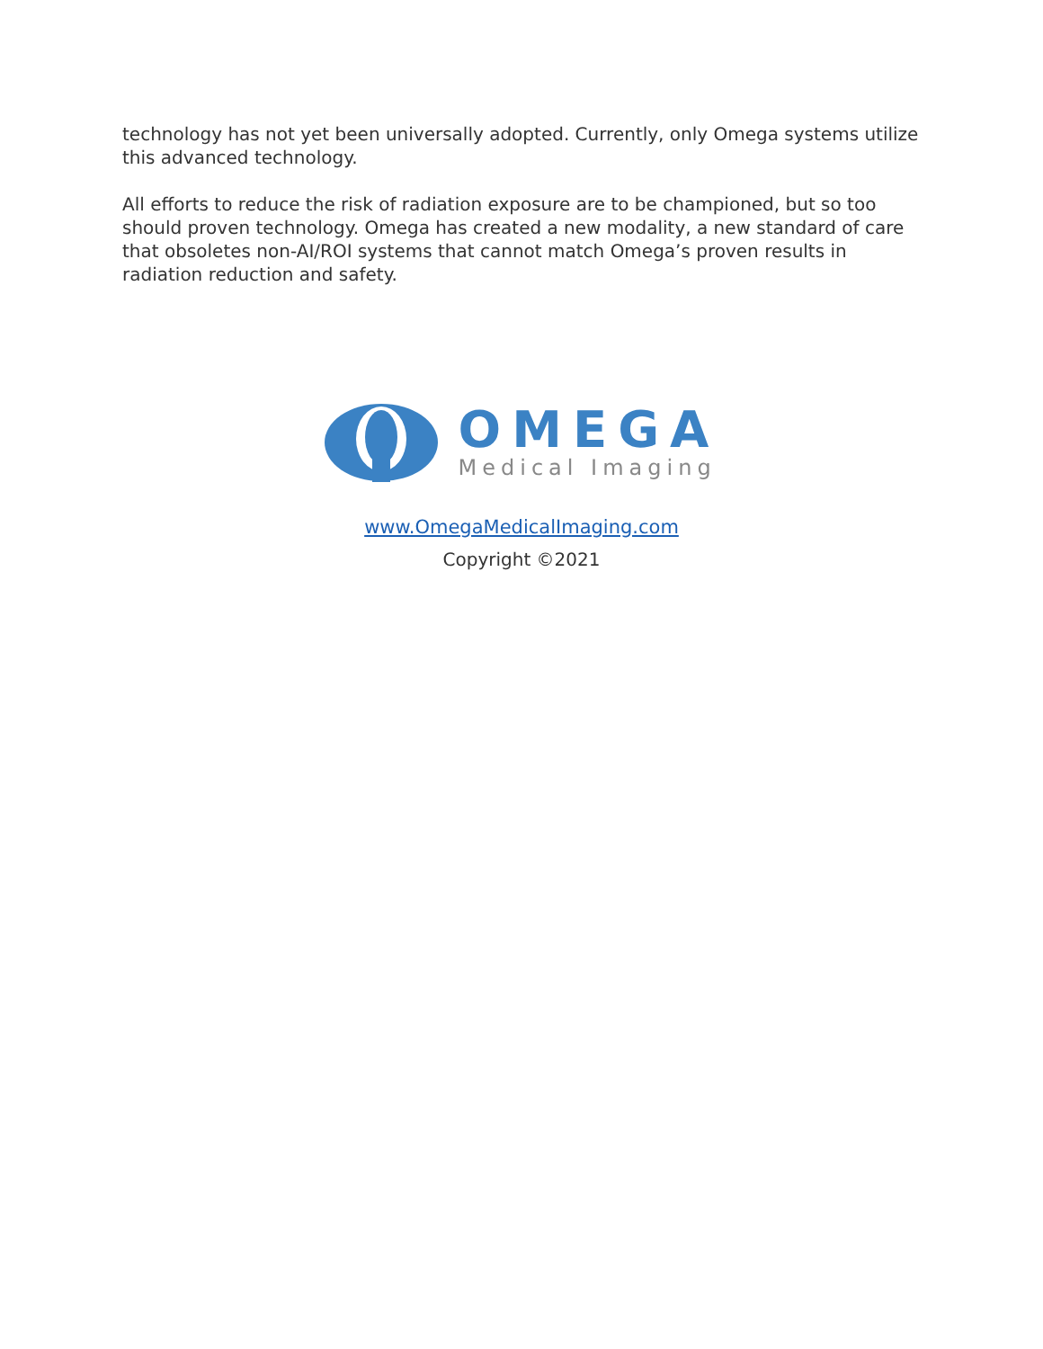technology has not yet been universally adopted. Currently, only Omega systems utilize this advanced technology.
All efforts to reduce the risk of radiation exposure are to be championed, but so too should proven technology. Omega has created a new modality, a new standard of care that obsoletes non-AI/ROI systems that cannot match Omega’s proven results in radiation reduction and safety.
OMEGA
Medical Imaging
www.OmegaMedicalImaging.com
Copyright ©2021